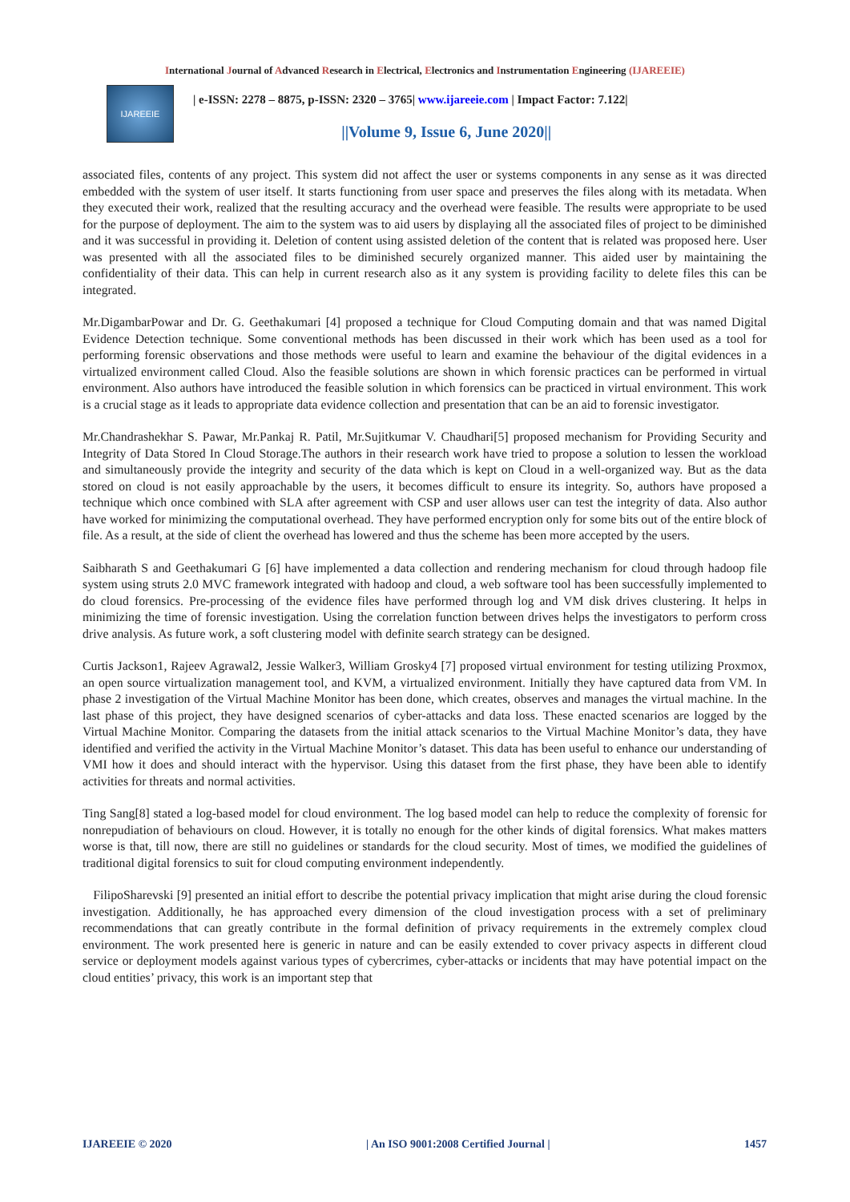International Journal of Advanced Research in Electrical, Electronics and Instrumentation Engineering (IJAREEIE)
IJAREEIE
| e-ISSN: 2278 – 8875, p-ISSN: 2320 – 3765| www.ijareeie.com | Impact Factor: 7.122|
||Volume 9, Issue 6, June 2020||
associated files, contents of any project. This system did not affect the user or systems components in any sense as it was directed embedded with the system of user itself. It starts functioning from user space and preserves the files along with its metadata. When they executed their work, realized that the resulting accuracy and the overhead were feasible. The results were appropriate to be used for the purpose of deployment. The aim to the system was to aid users by displaying all the associated files of project to be diminished and it was successful in providing it. Deletion of content using assisted deletion of the content that is related was proposed here. User was presented with all the associated files to be diminished securely organized manner. This aided user by maintaining the confidentiality of their data. This can help in current research also as it any system is providing facility to delete files this can be integrated.
Mr.DigambarPowar and Dr. G. Geethakumari [4] proposed a technique for Cloud Computing domain and that was named Digital Evidence Detection technique. Some conventional methods has been discussed in their work which has been used as a tool for performing forensic observations and those methods were useful to learn and examine the behaviour of the digital evidences in a virtualized environment called Cloud. Also the feasible solutions are shown in which forensic practices can be performed in virtual environment. Also authors have introduced the feasible solution in which forensics can be practiced in virtual environment. This work is a crucial stage as it leads to appropriate data evidence collection and presentation that can be an aid to forensic investigator.
Mr.Chandrashekhar S. Pawar, Mr.Pankaj R. Patil, Mr.Sujitkumar V. Chaudhari[5] proposed mechanism for Providing Security and Integrity of Data Stored In Cloud Storage.The authors in their research work have tried to propose a solution to lessen the workload and simultaneously provide the integrity and security of the data which is kept on Cloud in a well-organized way. But as the data stored on cloud is not easily approachable by the users, it becomes difficult to ensure its integrity. So, authors have proposed a technique which once combined with SLA after agreement with CSP and user allows user can test the integrity of data. Also author have worked for minimizing the computational overhead. They have performed encryption only for some bits out of the entire block of file. As a result, at the side of client the overhead has lowered and thus the scheme has been more accepted by the users.
Saibharath S and Geethakumari G [6] have implemented a data collection and rendering mechanism for cloud through hadoop file system using struts 2.0 MVC framework integrated with hadoop and cloud, a web software tool has been successfully implemented to do cloud forensics. Pre-processing of the evidence files have performed through log and VM disk drives clustering. It helps in minimizing the time of forensic investigation. Using the correlation function between drives helps the investigators to perform cross drive analysis. As future work, a soft clustering model with definite search strategy can be designed.
Curtis Jackson1, Rajeev Agrawal2, Jessie Walker3, William Grosky4 [7] proposed virtual environment for testing utilizing Proxmox, an open source virtualization management tool, and KVM, a virtualized environment. Initially they have captured data from VM. In phase 2 investigation of the Virtual Machine Monitor has been done, which creates, observes and manages the virtual machine. In the last phase of this project, they have designed scenarios of cyber-attacks and data loss. These enacted scenarios are logged by the Virtual Machine Monitor. Comparing the datasets from the initial attack scenarios to the Virtual Machine Monitor’s data, they have identified and verified the activity in the Virtual Machine Monitor’s dataset. This data has been useful to enhance our understanding of VMI how it does and should interact with the hypervisor. Using this dataset from the first phase, they have been able to identify activities for threats and normal activities.
Ting Sang[8] stated a log-based model for cloud environment. The log based model can help to reduce the complexity of forensic for nonrepudiation of behaviours on cloud. However, it is totally no enough for the other kinds of digital forensics. What makes matters worse is that, till now, there are still no guidelines or standards for the cloud security. Most of times, we modified the guidelines of traditional digital forensics to suit for cloud computing environment independently.
FilipoSharevski [9] presented an initial effort to describe the potential privacy implication that might arise during the cloud forensic investigation. Additionally, he has approached every dimension of the cloud investigation process with a set of preliminary recommendations that can greatly contribute in the formal definition of privacy requirements in the extremely complex cloud environment. The work presented here is generic in nature and can be easily extended to cover privacy aspects in different cloud service or deployment models against various types of cybercrimes, cyber-attacks or incidents that may have potential impact on the cloud entities’ privacy, this work is an important step that
IJAREEIE © 2020 | An ISO 9001:2008 Certified Journal | 1457